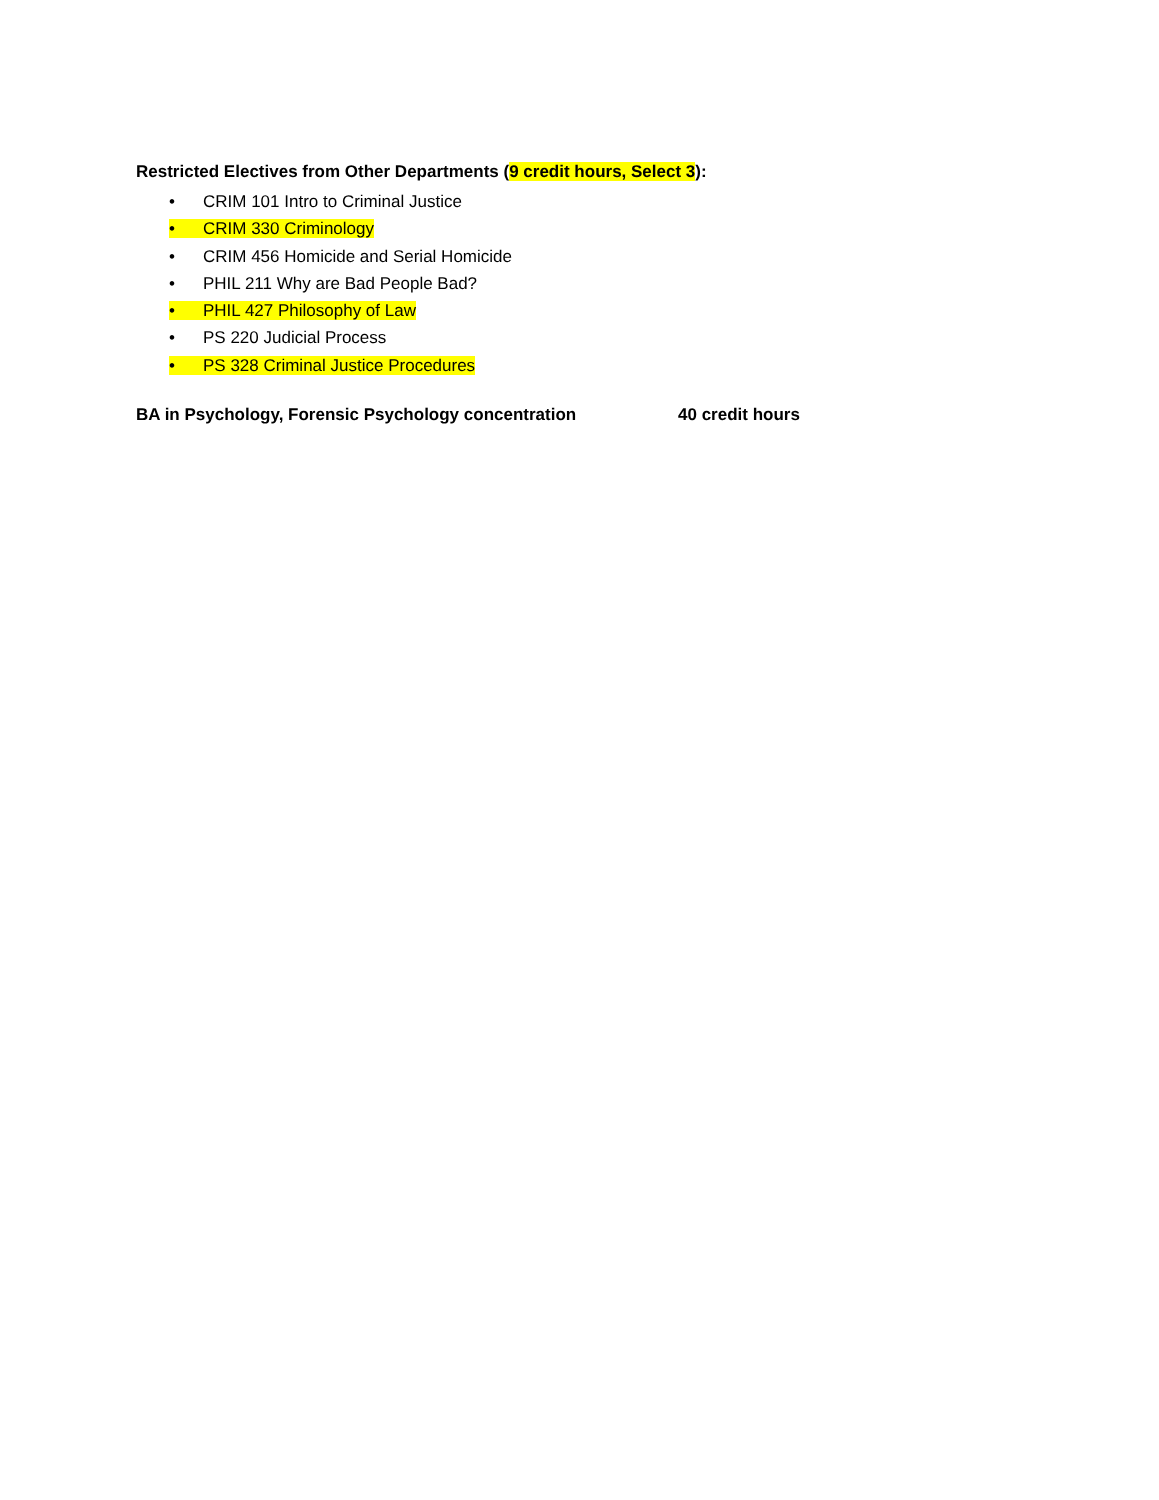Restricted Electives from Other Departments (9 credit hours, Select 3):
• CRIM 101 Intro to Criminal Justice
• CRIM 330 Criminology
• CRIM 456 Homicide and Serial Homicide
• PHIL 211 Why are Bad People Bad?
• PHIL 427 Philosophy of Law
• PS 220 Judicial Process
• PS 328 Criminal Justice Procedures
BA in Psychology, Forensic Psychology concentration 40 credit hours